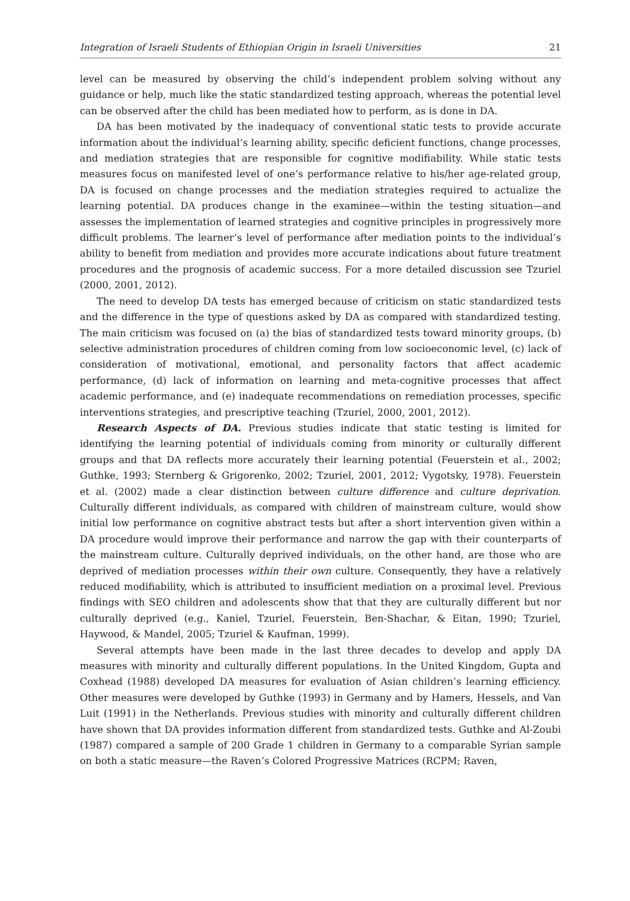Integration of Israeli Students of Ethiopian Origin in Israeli Universities 21
level can be measured by observing the child’s independent problem solving without any guidance or help, much like the static standardized testing approach, whereas the potential level can be observed after the child has been mediated how to perform, as is done in DA.
DA has been motivated by the inadequacy of conventional static tests to provide accurate information about the individual’s learning ability, specific deficient functions, change processes, and mediation strategies that are responsible for cognitive modifiability. While static tests measures focus on manifested level of one’s performance relative to his/her age-related group, DA is focused on change processes and the mediation strategies required to actualize the learning potential. DA produces change in the examinee—within the testing situation—and assesses the implementation of learned strategies and cognitive principles in progressively more difficult problems. The learner’s level of performance after mediation points to the individual’s ability to benefit from mediation and provides more accurate indications about future treatment procedures and the prognosis of academic success. For a more detailed discussion see Tzuriel (2000, 2001, 2012).
The need to develop DA tests has emerged because of criticism on static standardized tests and the difference in the type of questions asked by DA as compared with standardized testing. The main criticism was focused on (a) the bias of standardized tests toward minority groups, (b) selective administration procedures of children coming from low socioeconomic level, (c) lack of consideration of motivational, emotional, and personality factors that affect academic performance, (d) lack of information on learning and meta-cognitive processes that affect academic performance, and (e) inadequate recommendations on remediation processes, specific interventions strategies, and prescriptive teaching (Tzuriel, 2000, 2001, 2012).
Research Aspects of DA. Previous studies indicate that static testing is limited for identifying the learning potential of individuals coming from minority or culturally different groups and that DA reflects more accurately their learning potential (Feuerstein et al., 2002; Guthke, 1993; Sternberg & Grigorenko, 2002; Tzuriel, 2001, 2012; Vygotsky, 1978). Feuerstein et al. (2002) made a clear distinction between culture difference and culture deprivation. Culturally different individuals, as compared with children of mainstream culture, would show initial low performance on cognitive abstract tests but after a short intervention given within a DA procedure would improve their performance and narrow the gap with their counterparts of the mainstream culture. Culturally deprived individuals, on the other hand, are those who are deprived of mediation processes within their own culture. Consequently, they have a relatively reduced modifiability, which is attributed to insufficient mediation on a proximal level. Previous findings with SEO children and adolescents show that that they are culturally different but nor culturally deprived (e.g., Kaniel, Tzuriel, Feuerstein, Ben-Shachar, & Eitan, 1990; Tzuriel, Haywood, & Mandel, 2005; Tzuriel & Kaufman, 1999).
Several attempts have been made in the last three decades to develop and apply DA measures with minority and culturally different populations. In the United Kingdom, Gupta and Coxhead (1988) developed DA measures for evaluation of Asian children’s learning efficiency. Other measures were developed by Guthke (1993) in Germany and by Hamers, Hessels, and Van Luit (1991) in the Netherlands. Previous studies with minority and culturally different children have shown that DA provides information different from standardized tests. Guthke and Al-Zoubi (1987) compared a sample of 200 Grade 1 children in Germany to a comparable Syrian sample on both a static measure—the Raven’s Colored Progressive Matrices (RCPM; Raven,